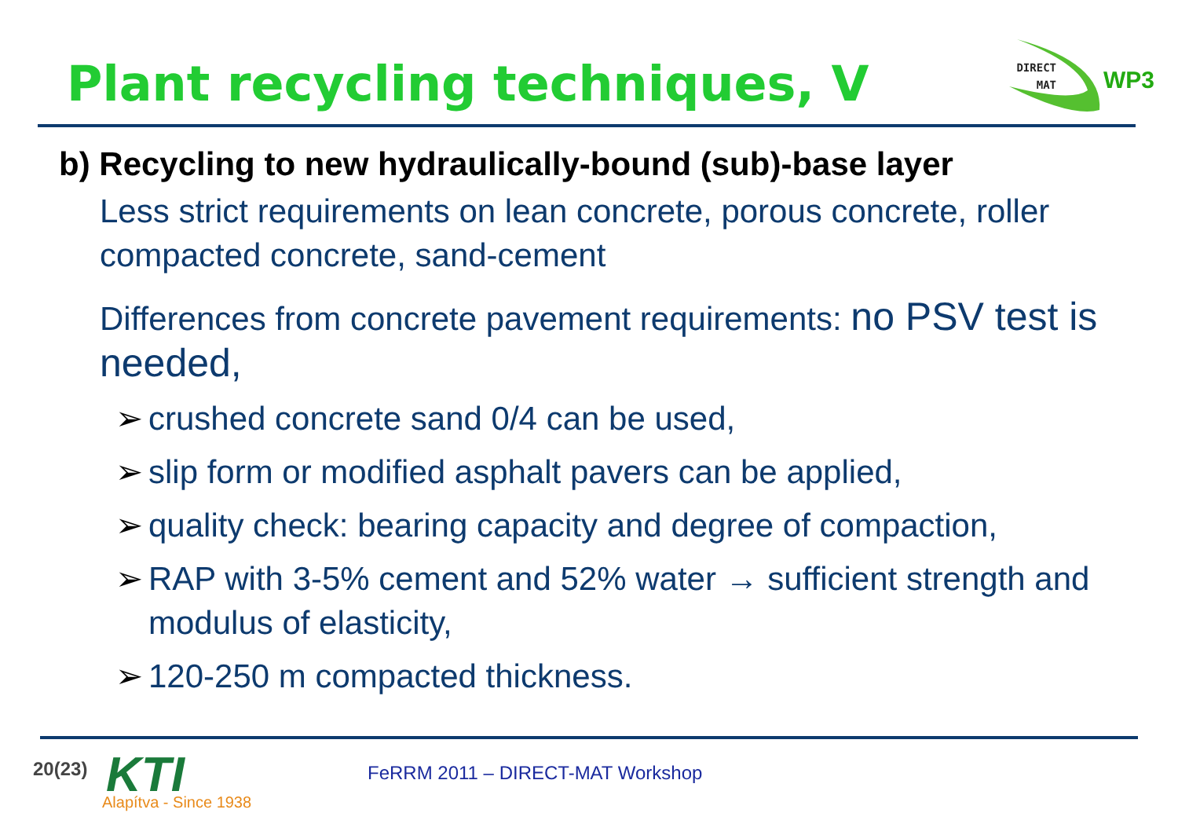Plant recycling techniques, V
DIRECT
MAT
WP3
b) Recycling to new hydraulically-bound (sub)-base layer
Less strict requirements on lean concrete, porous concrete, roller compacted concrete, sand-cement
Differences from concrete pavement requirements: no PSV test is needed,
➢ crushed concrete sand 0/4 can be used,
➢ slip form or modified asphalt pavers can be applied,
➢ quality check: bearing capacity and degree of compaction,
➢ RAP with 3-5% cement and 52% water → sufficient strength and modulus of elasticity,
➢ 120-250 m compacted thickness.
20(23) KTI
Alapítva - Since 1938
FeRRM 2011 – DIRECT-MAT Workshop